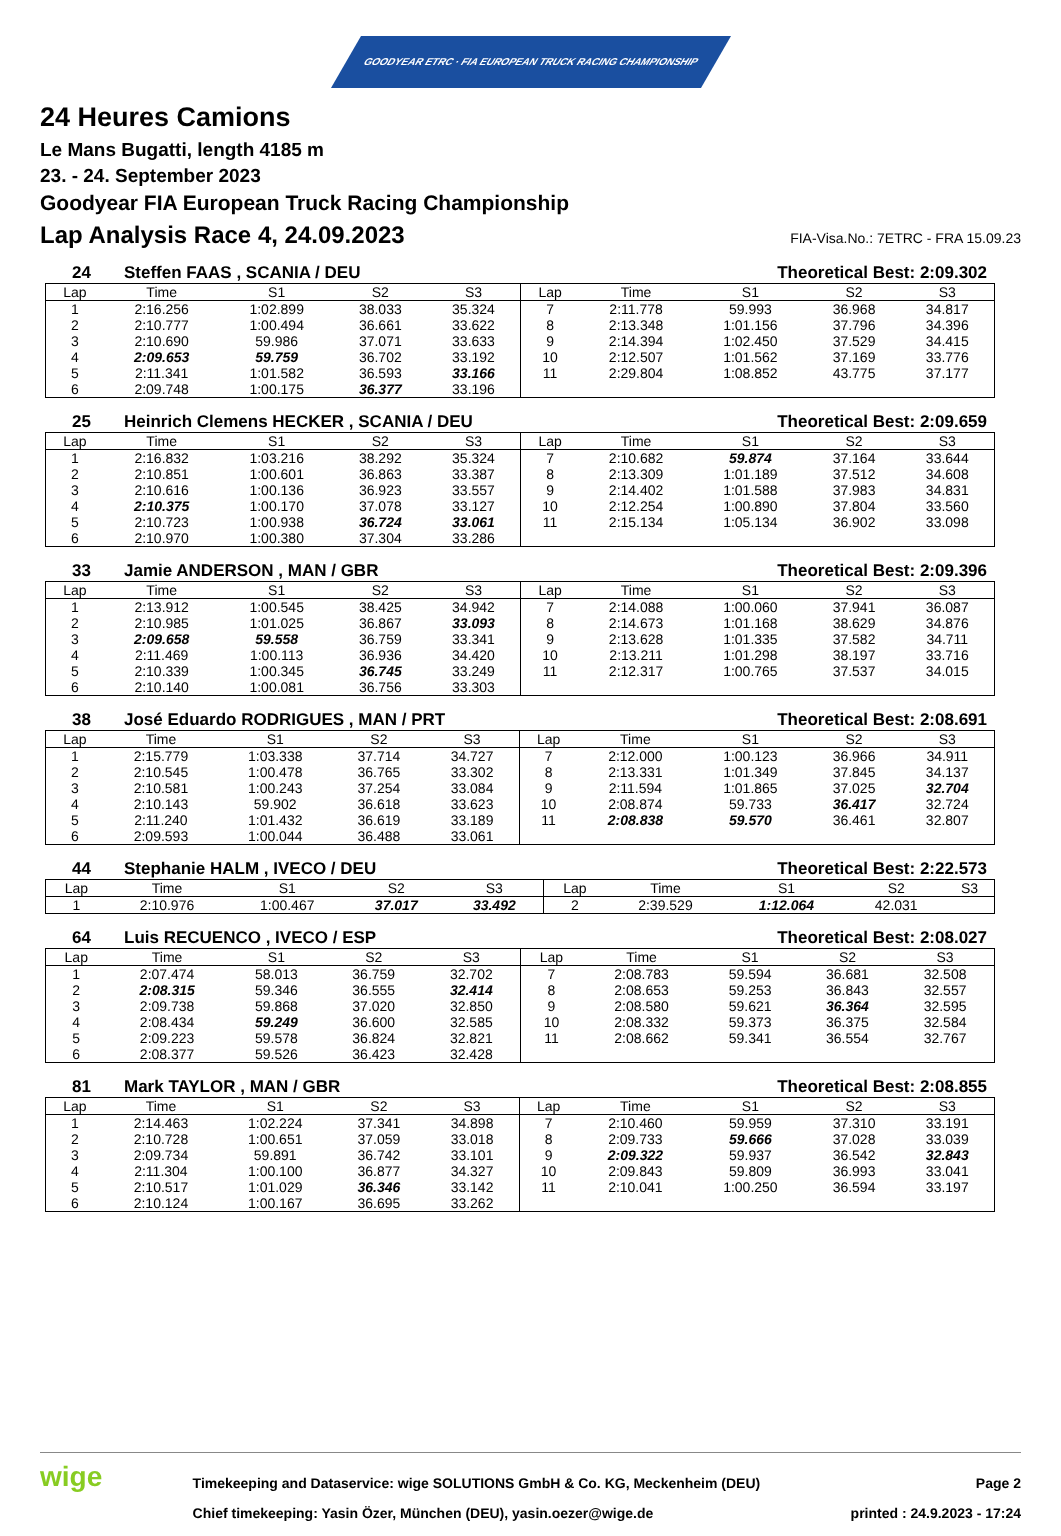GOODYEAR ETRC · FIA EUROPEAN TRUCK RACING CHAMPIONSHIP
24 Heures Camions
Le Mans Bugatti, length 4185 m
23. - 24. September 2023
Goodyear FIA European Truck Racing Championship
Lap Analysis Race 4, 24.09.2023 FIA-Visa.No.: 7ETRC - FRA 15.09.23
24 Steffen FAAS , SCANIA / DEU Theoretical Best: 2:09.302
| Lap | Time | S1 | S2 | S3 | Lap | Time | S1 | S2 | S3 |
| --- | --- | --- | --- | --- | --- | --- | --- | --- | --- |
| 1 | 2:16.256 | 1:02.899 | 38.033 | 35.324 | 7 | 2:11.778 | 59.993 | 36.968 | 34.817 |
| 2 | 2:10.777 | 1:00.494 | 36.661 | 33.622 | 8 | 2:13.348 | 1:01.156 | 37.796 | 34.396 |
| 3 | 2:10.690 | 59.986 | 37.071 | 33.633 | 9 | 2:14.394 | 1:02.450 | 37.529 | 34.415 |
| 4 | 2:09.653 | 59.759 | 36.702 | 33.192 | 10 | 2:12.507 | 1:01.562 | 37.169 | 33.776 |
| 5 | 2:11.341 | 1:01.582 | 36.593 | 33.166 | 11 | 2:29.804 | 1:08.852 | 43.775 | 37.177 |
| 6 | 2:09.748 | 1:00.175 | 36.377 | 33.196 | | | | | |
25 Heinrich Clemens HECKER , SCANIA / DEU Theoretical Best: 2:09.659
| Lap | Time | S1 | S2 | S3 | Lap | Time | S1 | S2 | S3 |
| --- | --- | --- | --- | --- | --- | --- | --- | --- | --- |
| 1 | 2:16.832 | 1:03.216 | 38.292 | 35.324 | 7 | 2:10.682 | 59.874 | 37.164 | 33.644 |
| 2 | 2:10.851 | 1:00.601 | 36.863 | 33.387 | 8 | 2:13.309 | 1:01.189 | 37.512 | 34.608 |
| 3 | 2:10.616 | 1:00.136 | 36.923 | 33.557 | 9 | 2:14.402 | 1:01.588 | 37.983 | 34.831 |
| 4 | 2:10.375 | 1:00.170 | 37.078 | 33.127 | 10 | 2:12.254 | 1:00.890 | 37.804 | 33.560 |
| 5 | 2:10.723 | 1:00.938 | 36.724 | 33.061 | 11 | 2:15.134 | 1:05.134 | 36.902 | 33.098 |
| 6 | 2:10.970 | 1:00.380 | 37.304 | 33.286 | | | | | |
33 Jamie ANDERSON , MAN / GBR Theoretical Best: 2:09.396
| Lap | Time | S1 | S2 | S3 | Lap | Time | S1 | S2 | S3 |
| --- | --- | --- | --- | --- | --- | --- | --- | --- | --- |
| 1 | 2:13.912 | 1:00.545 | 38.425 | 34.942 | 7 | 2:14.088 | 1:00.060 | 37.941 | 36.087 |
| 2 | 2:10.985 | 1:01.025 | 36.867 | 33.093 | 8 | 2:14.673 | 1:01.168 | 38.629 | 34.876 |
| 3 | 2:09.658 | 59.558 | 36.759 | 33.341 | 9 | 2:13.628 | 1:01.335 | 37.582 | 34.711 |
| 4 | 2:11.469 | 1:00.113 | 36.936 | 34.420 | 10 | 2:13.211 | 1:01.298 | 38.197 | 33.716 |
| 5 | 2:10.339 | 1:00.345 | 36.745 | 33.249 | 11 | 2:12.317 | 1:00.765 | 37.537 | 34.015 |
| 6 | 2:10.140 | 1:00.081 | 36.756 | 33.303 | | | | | |
38 José Eduardo RODRIGUES , MAN / PRT Theoretical Best: 2:08.691
| Lap | Time | S1 | S2 | S3 | Lap | Time | S1 | S2 | S3 |
| --- | --- | --- | --- | --- | --- | --- | --- | --- | --- |
| 1 | 2:15.779 | 1:03.338 | 37.714 | 34.727 | 7 | 2:12.000 | 1:00.123 | 36.966 | 34.911 |
| 2 | 2:10.545 | 1:00.478 | 36.765 | 33.302 | 8 | 2:13.331 | 1:01.349 | 37.845 | 34.137 |
| 3 | 2:10.581 | 1:00.243 | 37.254 | 33.084 | 9 | 2:11.594 | 1:01.865 | 37.025 | 32.704 |
| 4 | 2:10.143 | 59.902 | 36.618 | 33.623 | 10 | 2:08.874 | 59.733 | 36.417 | 32.724 |
| 5 | 2:11.240 | 1:01.432 | 36.619 | 33.189 | 11 | 2:08.838 | 59.570 | 36.461 | 32.807 |
| 6 | 2:09.593 | 1:00.044 | 36.488 | 33.061 | | | | | |
44 Stephanie HALM , IVECO / DEU Theoretical Best: 2:22.573
| Lap | Time | S1 | S2 | S3 | Lap | Time | S1 | S2 | S3 |
| --- | --- | --- | --- | --- | --- | --- | --- | --- | --- |
| 1 | 2:10.976 | 1:00.467 | 37.017 | 33.492 | 2 | 2:39.529 | 1:12.064 | 42.031 | |
64 Luis RECUENCO , IVECO / ESP Theoretical Best: 2:08.027
| Lap | Time | S1 | S2 | S3 | Lap | Time | S1 | S2 | S3 |
| --- | --- | --- | --- | --- | --- | --- | --- | --- | --- |
| 1 | 2:07.474 | 58.013 | 36.759 | 32.702 | 7 | 2:08.783 | 59.594 | 36.681 | 32.508 |
| 2 | 2:08.315 | 59.346 | 36.555 | 32.414 | 8 | 2:08.653 | 59.253 | 36.843 | 32.557 |
| 3 | 2:09.738 | 59.868 | 37.020 | 32.850 | 9 | 2:08.580 | 59.621 | 36.364 | 32.595 |
| 4 | 2:08.434 | 59.249 | 36.600 | 32.585 | 10 | 2:08.332 | 59.373 | 36.375 | 32.584 |
| 5 | 2:09.223 | 59.578 | 36.824 | 32.821 | 11 | 2:08.662 | 59.341 | 36.554 | 32.767 |
| 6 | 2:08.377 | 59.526 | 36.423 | 32.428 | | | | | |
81 Mark TAYLOR , MAN / GBR Theoretical Best: 2:08.855
| Lap | Time | S1 | S2 | S3 | Lap | Time | S1 | S2 | S3 |
| --- | --- | --- | --- | --- | --- | --- | --- | --- | --- |
| 1 | 2:14.463 | 1:02.224 | 37.341 | 34.898 | 7 | 2:10.460 | 59.959 | 37.310 | 33.191 |
| 2 | 2:10.728 | 1:00.651 | 37.059 | 33.018 | 8 | 2:09.733 | 59.666 | 37.028 | 33.039 |
| 3 | 2:09.734 | 59.891 | 36.742 | 33.101 | 9 | 2:09.322 | 59.937 | 36.542 | 32.843 |
| 4 | 2:11.304 | 1:00.100 | 36.877 | 34.327 | 10 | 2:09.843 | 59.809 | 36.993 | 33.041 |
| 5 | 2:10.517 | 1:01.029 | 36.346 | 33.142 | 11 | 2:10.041 | 1:00.250 | 36.594 | 33.197 |
| 6 | 2:10.124 | 1:00.167 | 36.695 | 33.262 | | | | | |
wige
Timekeeping and Dataservice: wige SOLUTIONS GmbH & Co. KG, Meckenheim (DEU)
Chief timekeeping: Yasin Özer, München (DEU), yasin.oezer@wige.de
Page 2
printed : 24.9.2023 - 17:24